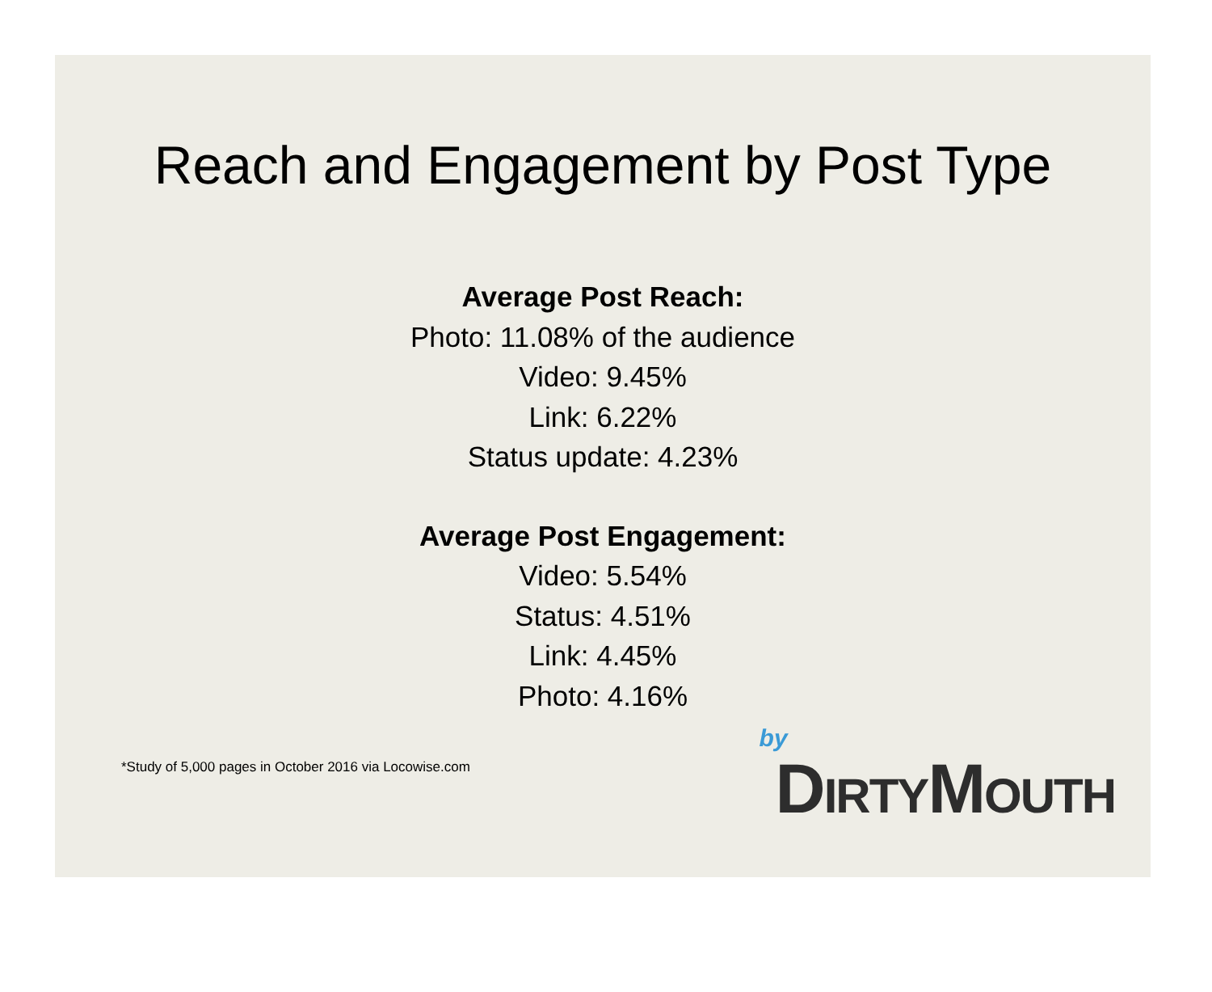Reach and Engagement by Post Type
Average Post Reach:
Photo: 11.08% of the audience
Video: 9.45%
Link: 6.22%
Status update: 4.23%
Average Post Engagement:
Video: 5.54%
Status: 4.51%
Link: 4.45%
Photo: 4.16%
*Study of 5,000 pages in October 2016 via Locowise.com
by
DIRTYMOUTH